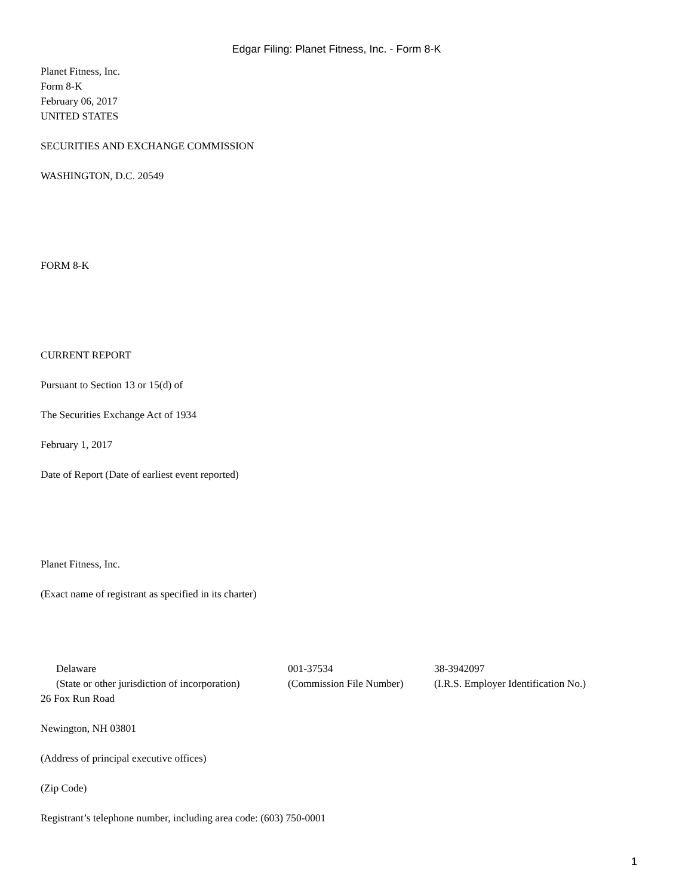Edgar Filing: Planet Fitness, Inc. - Form 8-K
Planet Fitness, Inc.
Form 8-K
February 06, 2017
UNITED STATES
SECURITIES AND EXCHANGE COMMISSION
WASHINGTON, D.C. 20549
FORM 8-K
CURRENT REPORT
Pursuant to Section 13 or 15(d) of
The Securities Exchange Act of 1934
February 1, 2017
Date of Report (Date of earliest event reported)
Planet Fitness, Inc.
(Exact name of registrant as specified in its charter)
| Delaware | 001-37534 | 38-3942097 |
| (State or other jurisdiction of incorporation) | (Commission File Number) | (I.R.S. Employer Identification No.) |
26 Fox Run Road
Newington, NH 03801
(Address of principal executive offices)
(Zip Code)
Registrant’s telephone number, including area code: (603) 750-0001
1